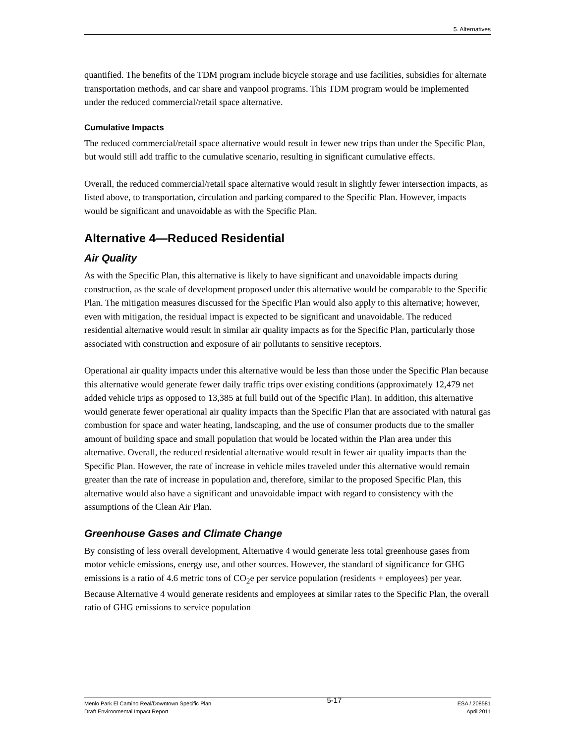5. Alternatives
quantified. The benefits of the TDM program include bicycle storage and use facilities, subsidies for alternate transportation methods, and car share and vanpool programs. This TDM program would be implemented under the reduced commercial/retail space alternative.
Cumulative Impacts
The reduced commercial/retail space alternative would result in fewer new trips than under the Specific Plan, but would still add traffic to the cumulative scenario, resulting in significant cumulative effects.
Overall, the reduced commercial/retail space alternative would result in slightly fewer intersection impacts, as listed above, to transportation, circulation and parking compared to the Specific Plan. However, impacts would be significant and unavoidable as with the Specific Plan.
Alternative 4—Reduced Residential
Air Quality
As with the Specific Plan, this alternative is likely to have significant and unavoidable impacts during construction, as the scale of development proposed under this alternative would be comparable to the Specific Plan. The mitigation measures discussed for the Specific Plan would also apply to this alternative; however, even with mitigation, the residual impact is expected to be significant and unavoidable. The reduced residential alternative would result in similar air quality impacts as for the Specific Plan, particularly those associated with construction and exposure of air pollutants to sensitive receptors.
Operational air quality impacts under this alternative would be less than those under the Specific Plan because this alternative would generate fewer daily traffic trips over existing conditions (approximately 12,479 net added vehicle trips as opposed to 13,385 at full build out of the Specific Plan). In addition, this alternative would generate fewer operational air quality impacts than the Specific Plan that are associated with natural gas combustion for space and water heating, landscaping, and the use of consumer products due to the smaller amount of building space and small population that would be located within the Plan area under this alternative. Overall, the reduced residential alternative would result in fewer air quality impacts than the Specific Plan. However, the rate of increase in vehicle miles traveled under this alternative would remain greater than the rate of increase in population and, therefore, similar to the proposed Specific Plan, this alternative would also have a significant and unavoidable impact with regard to consistency with the assumptions of the Clean Air Plan.
Greenhouse Gases and Climate Change
By consisting of less overall development, Alternative 4 would generate less total greenhouse gases from motor vehicle emissions, energy use, and other sources. However, the standard of significance for GHG emissions is a ratio of 4.6 metric tons of CO<sub>2</sub>e per service population (residents + employees) per year. Because Alternative 4 would generate residents and employees at similar rates to the Specific Plan, the overall ratio of GHG emissions to service population
Menlo Park El Camino Real/Downtown Specific Plan
Draft Environmental Impact Report
5-17
ESA / 208581
April 2011